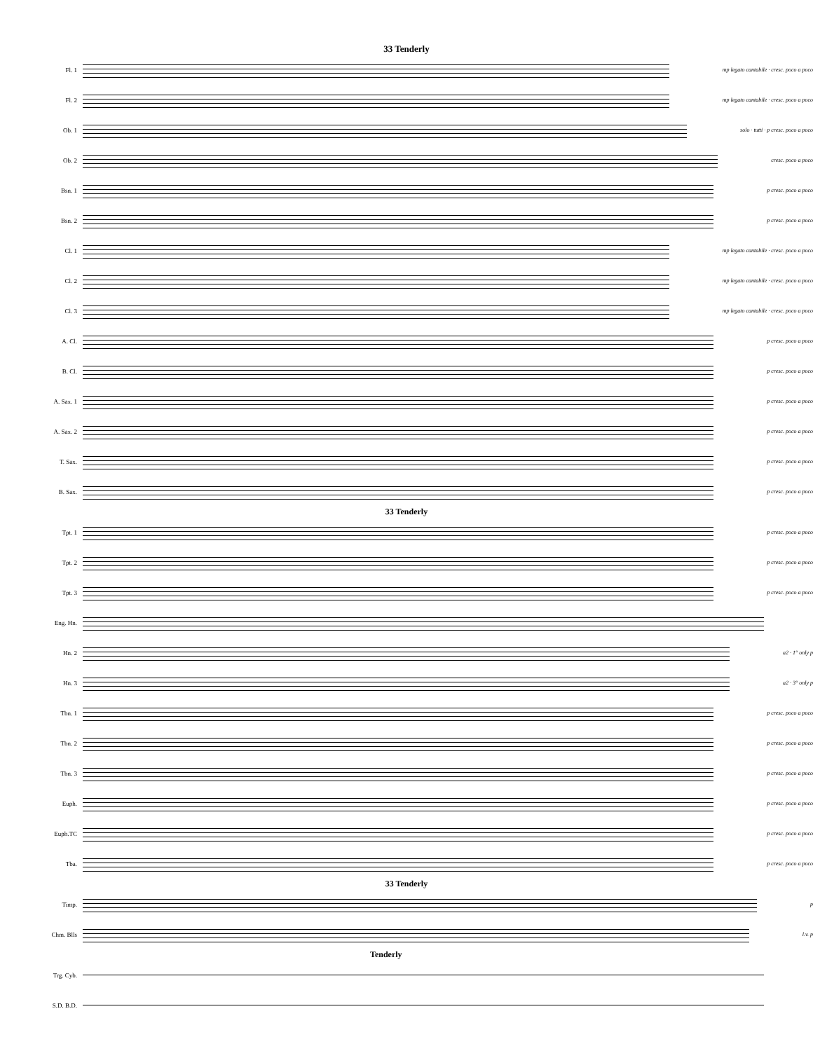33 Tenderly
Fl. 1 mp legato cantabile · cresc. poco a poco
Fl. 2 mp legato cantabile · cresc. poco a poco
Ob. 1 solo · tutti · p cresc. poco a poco
Ob. 2 cresc. poco a poco
Bsn. 1 p cresc. poco a poco
Bsn. 2 p cresc. poco a poco
Cl. 1 mp legato cantabile · cresc. poco a poco
Cl. 2 mp legato cantabile · cresc. poco a poco
Cl. 3 mp legato cantabile · cresc. poco a poco
A. Cl. p cresc. poco a poco
B. Cl. p cresc. poco a poco
A. Sax. 1 p cresc. poco a poco
A. Sax. 2 p cresc. poco a poco
T. Sax. p cresc. poco a poco
B. Sax. p cresc. poco a poco
33 Tenderly
Tpt. 1 p cresc. poco a poco
Tpt. 2 p cresc. poco a poco
Tpt. 3 p cresc. poco a poco
Eng. Hn.
Hn. 2 a2 · 1° only p
Hn. 3 a2 · 3° only p
Tbn. 1 p cresc. poco a poco
Tbn. 2 p cresc. poco a poco
Tbn. 3 p cresc. poco a poco
Euph. p cresc. poco a poco
Euph.TC p cresc. poco a poco
Tba. p cresc. poco a poco
33 Tenderly
Timp. p
Chm. Blls l.v. p
Tenderly
Trg. Cyb.
S.D. B.D.